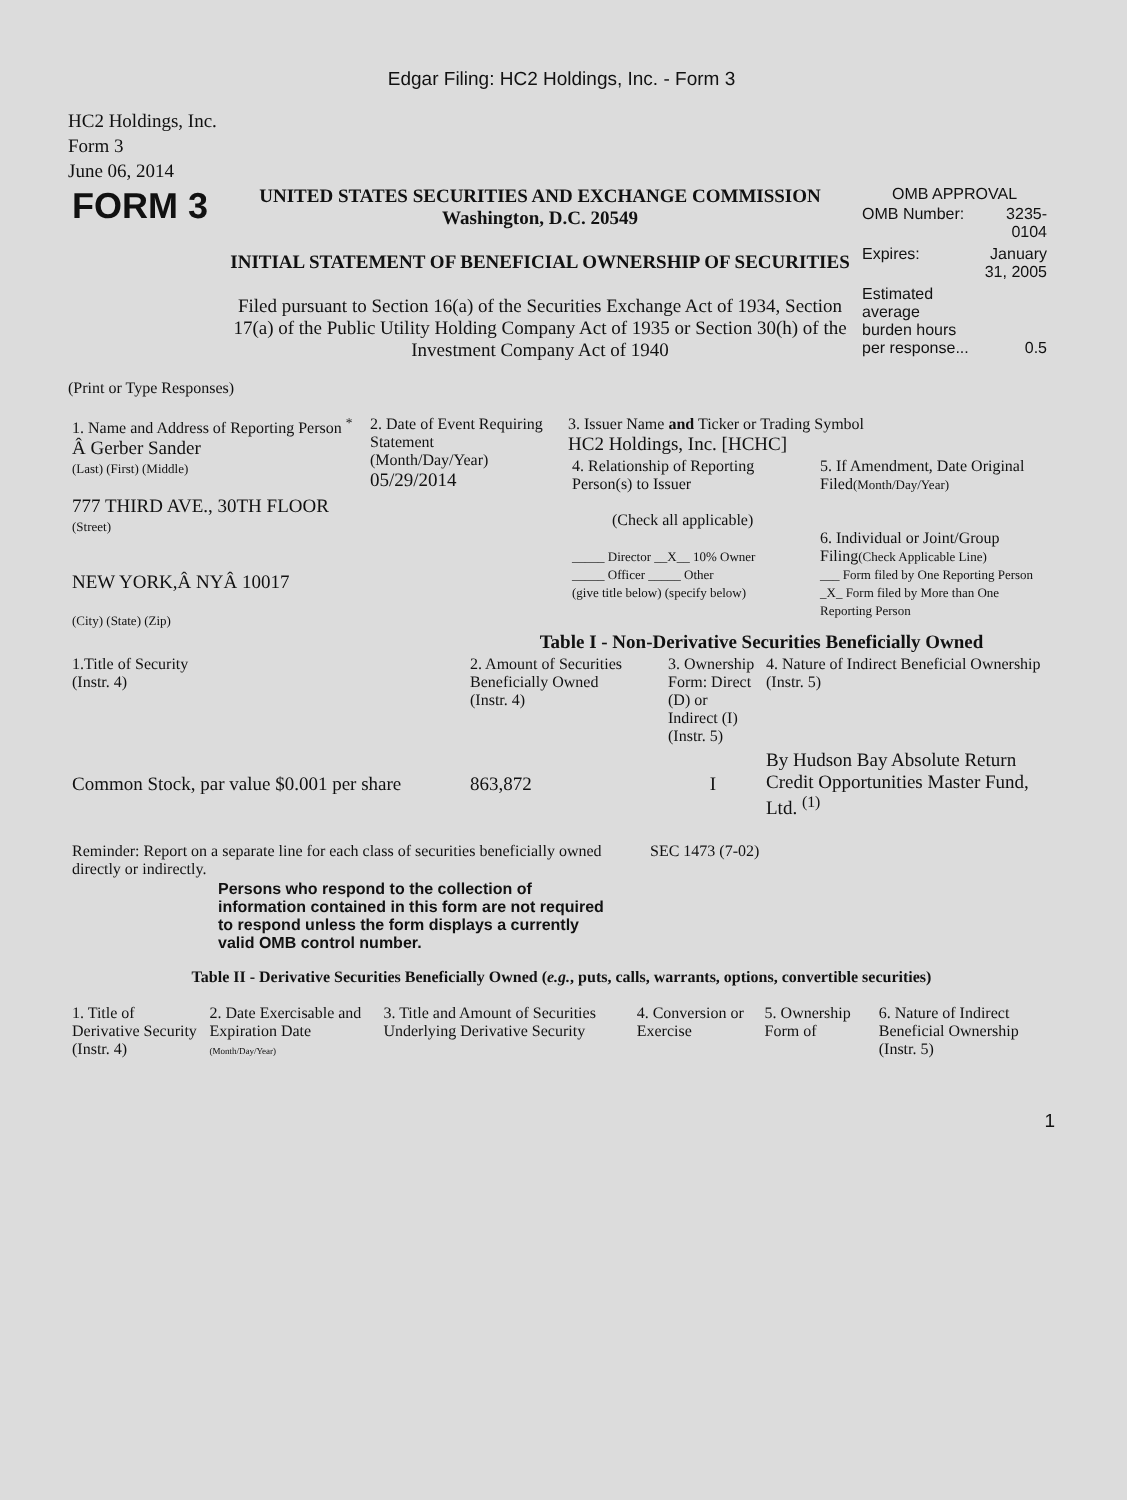Edgar Filing: HC2 Holdings, Inc. - Form 3
HC2 Holdings, Inc.
Form 3
June 06, 2014
| FORM 3 | UNITED STATES SECURITIES AND EXCHANGE COMMISSION Washington, D.C. 20549 INITIAL STATEMENT OF BENEFICIAL OWNERSHIP OF SECURITIES Filed pursuant to Section 16(a) of the Securities Exchange Act of 1934, Section 17(a) of the Public Utility Holding Company Act of 1935 or Section 30(h) of the Investment Company Act of 1940 | OMB APPROVAL / OMB Number: / 3235-0104 / / Expires: / January 31, 2005 / / Estimated average burden hours per response... / 0.5 / |
(Print or Type Responses)
| 1. Name and Address of Reporting Person <sup>*</sup> Â Gerber Sander (Last) (First) (Middle) 777 THIRD AVE., 30TH FLOOR (Street) NEW YORK,Â NYÂ 10017 (City) (State) (Zip) | 2. Date of Event Requiring Statement (Month/Day/Year) 05/29/2014 | 3. Issuer Name and Ticker or Trading Symbol HC2 Holdings, Inc. [HCHC] / 4. Relationship of Reporting Person(s) to Issuer (Check all applicable) _____ Director __X__ 10% Owner _____ Officer _____ Other (give title below) (specify below) / 5. If Amendment, Date Original Filed (Month/Day/Year) 6. Individual or Joint/Group Filing (Check Applicable Line) ___ Form filed by One Reporting Person _X_ Form filed by More than One Reporting Person / |
Table I - Non-Derivative Securities Beneficially Owned
| 1.Title of Security (Instr. 4) | 2. Amount of Securities Beneficially Owned (Instr. 4) | 3. Ownership Form: Direct (D) or Indirect (I) (Instr. 5) | 4. Nature of Indirect Beneficial Ownership (Instr. 5) |
| --- | --- | --- | --- |
| Common Stock, par value $0.001 per share | 863,872 | I | By Hudson Bay Absolute Return Credit Opportunities Master Fund, Ltd. <sup>(1)</sup> |
| Reminder: Report on a separate line for each class of securities beneficially owned directly or indirectly. | SEC 1473 (7-02) |
Persons who respond to the collection of information contained in this form are not required to respond unless the form displays a currently valid OMB control number.
Table II - Derivative Securities Beneficially Owned (e.g., puts, calls, warrants, options, convertible securities)
| 1. Title of Derivative Security (Instr. 4) | 2. Date Exercisable and Expiration Date (Month/Day/Year) | 3. Title and Amount of Securities Underlying Derivative Security | 4. Conversion or Exercise | 5. Ownership Form of | 6. Nature of Indirect Beneficial Ownership (Instr. 5) |
| --- | --- | --- | --- | --- | --- |
1